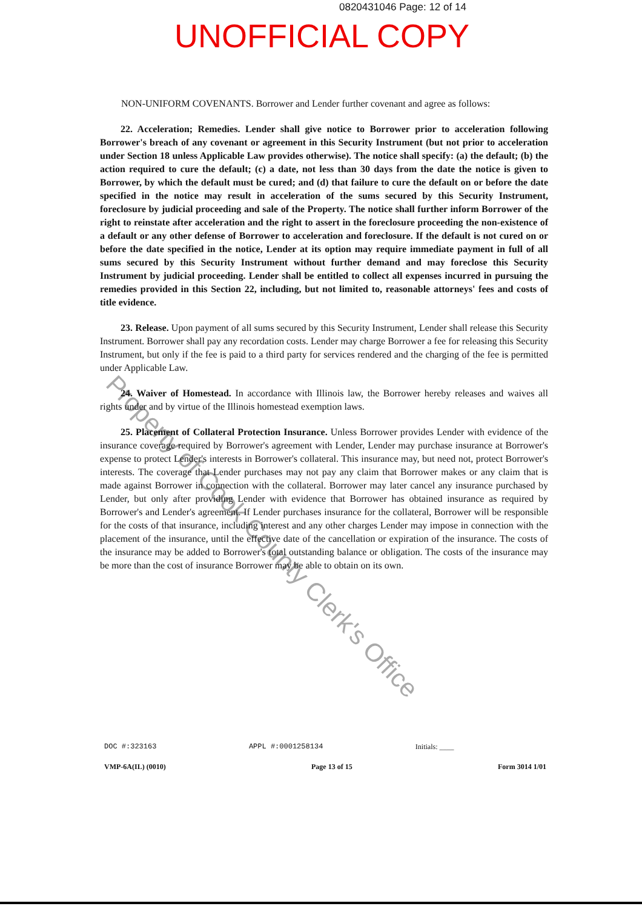0820431046 Page: 12 of 14
UNOFFICIAL COPY
Property of Cook County Clerk's Office
NON-UNIFORM COVENANTS. Borrower and Lender further covenant and agree as follows:
22. Acceleration; Remedies. Lender shall give notice to Borrower prior to acceleration following Borrower's breach of any covenant or agreement in this Security Instrument (but not prior to acceleration under Section 18 unless Applicable Law provides otherwise). The notice shall specify: (a) the default; (b) the action required to cure the default; (c) a date, not less than 30 days from the date the notice is given to Borrower, by which the default must be cured; and (d) that failure to cure the default on or before the date specified in the notice may result in acceleration of the sums secured by this Security Instrument, foreclosure by judicial proceeding and sale of the Property. The notice shall further inform Borrower of the right to reinstate after acceleration and the right to assert in the foreclosure proceeding the non-existence of a default or any other defense of Borrower to acceleration and foreclosure. If the default is not cured on or before the date specified in the notice, Lender at its option may require immediate payment in full of all sums secured by this Security Instrument without further demand and may foreclose this Security Instrument by judicial proceeding. Lender shall be entitled to collect all expenses incurred in pursuing the remedies provided in this Section 22, including, but not limited to, reasonable attorneys' fees and costs of title evidence.
23. Release. Upon payment of all sums secured by this Security Instrument, Lender shall release this Security Instrument. Borrower shall pay any recordation costs. Lender may charge Borrower a fee for releasing this Security Instrument, but only if the fee is paid to a third party for services rendered and the charging of the fee is permitted under Applicable Law.
24. Waiver of Homestead. In accordance with Illinois law, the Borrower hereby releases and waives all rights under and by virtue of the Illinois homestead exemption laws.
25. Placement of Collateral Protection Insurance. Unless Borrower provides Lender with evidence of the insurance coverage required by Borrower's agreement with Lender, Lender may purchase insurance at Borrower's expense to protect Lender's interests in Borrower's collateral. This insurance may, but need not, protect Borrower's interests. The coverage that Lender purchases may not pay any claim that Borrower makes or any claim that is made against Borrower in connection with the collateral. Borrower may later cancel any insurance purchased by Lender, but only after providing Lender with evidence that Borrower has obtained insurance as required by Borrower's and Lender's agreement. If Lender purchases insurance for the collateral, Borrower will be responsible for the costs of that insurance, including interest and any other charges Lender may impose in connection with the placement of the insurance, until the effective date of the cancellation or expiration of the insurance. The costs of the insurance may be added to Borrower's total outstanding balance or obligation. The costs of the insurance may be more than the cost of insurance Borrower may be able to obtain on its own.
DOC #:323163 APPL #:0001258134 Initials: ____
VMP-6A(IL) (0010) Page 13 of 15 Form 3014 1/01